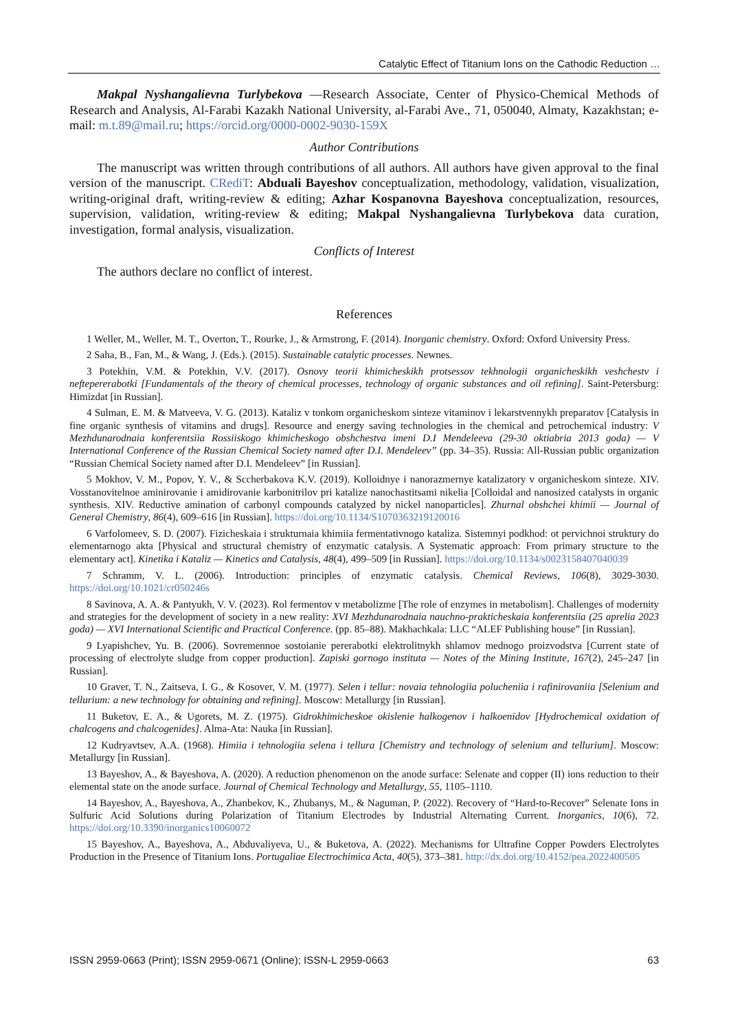Catalytic Effect of Titanium Ions on the Cathodic Reduction …
Makpal Nyshangalievna Turlybekova —Research Associate, Center of Physico-Chemical Methods of Research and Analysis, Al-Farabi Kazakh National University, al-Farabi Ave., 71, 050040, Almaty, Kazakhstan; e-mail: m.t.89@mail.ru; https://orcid.org/0000-0002-9030-159X
Author Contributions
The manuscript was written through contributions of all authors. All authors have given approval to the final version of the manuscript. CRediT: Abduali Bayeshov conceptualization, methodology, validation, visualization, writing-original draft, writing-review & editing; Azhar Kospanovna Bayeshova conceptualization, resources, supervision, validation, writing-review & editing; Makpal Nyshangalievna Turlybekova data curation, investigation, formal analysis, visualization.
Conflicts of Interest
The authors declare no conflict of interest.
References
1 Weller, M., Weller, M. T., Overton, T., Rourke, J., & Armstrong, F. (2014). Inorganic chemistry. Oxford: Oxford University Press.
2 Saha, B., Fan, M., & Wang, J. (Eds.). (2015). Sustainable catalytic processes. Newnes.
3 Potekhin, V.M. & Potekhin, V.V. (2017). Osnovy teorii khimicheskikh protsessov tekhnologii organicheskikh veshchestv i neftepererabotki [Fundamentals of the theory of chemical processes, technology of organic substances and oil refining]. Saint-Petersburg: Himizdat [in Russian].
4 Sulman, E. M. & Matveeva, V. G. (2013). Kataliz v tonkom organicheskom sinteze vitaminov i lekarstvennykh preparatov [Catalysis in fine organic synthesis of vitamins and drugs]. Resource and energy saving technologies in the chemical and petrochemical industry: V Mezhdunarodnaia konferentsiia Rossiiskogo khimicheskogo obshchestva imeni D.I Mendeleeva (29-30 oktiabria 2013 goda) — V International Conference of the Russian Chemical Society named after D.I. Mendeleev” (pp. 34–35). Russia: All-Russian public organization “Russian Chemical Society named after D.I. Mendeleev” [in Russian].
5 Mokhov, V. M., Popov, Y. V., & Sccherbakova K.V. (2019). Kolloidnye i nanorazmernye katalizatory v organicheskom sinteze. XIV. Vosstanovitelnoe aminirovanie i amidirovanie karbonitrilov pri katalize nanochastitsami nikelia [Colloidal and nanosized catalysts in organic synthesis. XIV. Reductive amination of carbonyl compounds catalyzed by nickel nanoparticles]. Zhurnal obshchei khimii — Journal of General Chemistry, 86(4), 609–616 [in Russian]. https://doi.org/10.1134/S1070363219120016
6 Varfolomeev, S. D. (2007). Fizicheskaia i strukturnaia khimiia fermentativnogo kataliza. Sistemnyi podkhod: ot pervichnoi struktury do elementarnogo akta [Physical and structural chemistry of enzymatic catalysis. A Systematic approach: From primary structure to the elementary act]. Kinetika i Kataliz — Kinetics and Catalysis, 48(4), 499–509 [in Russian]. https://doi.org/10.1134/s0023158407040039
7 Schramm, V. L. (2006). Introduction: principles of enzymatic catalysis. Chemical Reviews, 106(8), 3029-3030. https://doi.org/10.1021/cr050246s
8 Savinova, A. A. & Pantyukh, V. V. (2023). Rol fermentov v metabolizme [The role of enzymes in metabolism]. Challenges of modernity and strategies for the development of society in a new reality: XVI Mezhdunarodnaia nauchno-prakticheskaia konferentsiia (25 aprelia 2023 goda) — XVI International Scientific and Practical Conference. (pp. 85–88). Makhachkala: LLC “ALEF Publishing house” [in Russian].
9 Lyapishchev, Yu. B. (2006). Sovremennoe sostoianie pererabotki elektrolitnykh shlamov mednogo proizvodstva [Current state of processing of electrolyte sludge from copper production]. Zapiski gornogo instituta — Notes of the Mining Institute, 167(2), 245–247 [in Russian].
10 Graver, T. N., Zaitseva, I. G., & Kosover, V. M. (1977). Selen i tellur: novaia tehnologiia polucheniia i rafinirovaniia [Selenium and tellurium: a new technology for obtaining and refining]. Moscow: Metallurgy [in Russian].
11 Buketov, E. A., & Ugorets, M. Z. (1975). Gidrokhimicheskoe okislenie halkogenov i halkoenidov [Hydrochemical oxidation of chalcogens and chalcogenides]. Alma-Ata: Nauka [in Russian].
12 Kudryavtsev, A.A. (1968). Himiia i tehnologiia selena i tellura [Chemistry and technology of selenium and tellurium]. Moscow: Metallurgy [in Russian].
13 Bayeshov, A., & Bayeshova, A. (2020). A reduction phenomenon on the anode surface: Selenate and copper (II) ions reduction to their elemental state on the anode surface. Journal of Chemical Technology and Metallurgy, 55, 1105–1110.
14 Bayeshov, A., Bayeshova, A., Zhanbekov, K., Zhubanys, M., & Naguman, P. (2022). Recovery of “Hard-to-Recover” Selenate Ions in Sulfuric Acid Solutions during Polarization of Titanium Electrodes by Industrial Alternating Current. Inorganics, 10(6), 72. https://doi.org/10.3390/inorganics10060072
15 Bayeshov, A., Bayeshova, A., Abduvaliyeva, U., & Buketova, A. (2022). Mechanisms for Ultrafine Copper Powders Electrolytes Production in the Presence of Titanium Ions. Portugaliae Electrochimica Acta, 40(5), 373–381. http://dx.doi.org/10.4152/pea.2022400505
ISSN 2959-0663 (Print); ISSN 2959-0671 (Online); ISSN-L 2959-0663 63